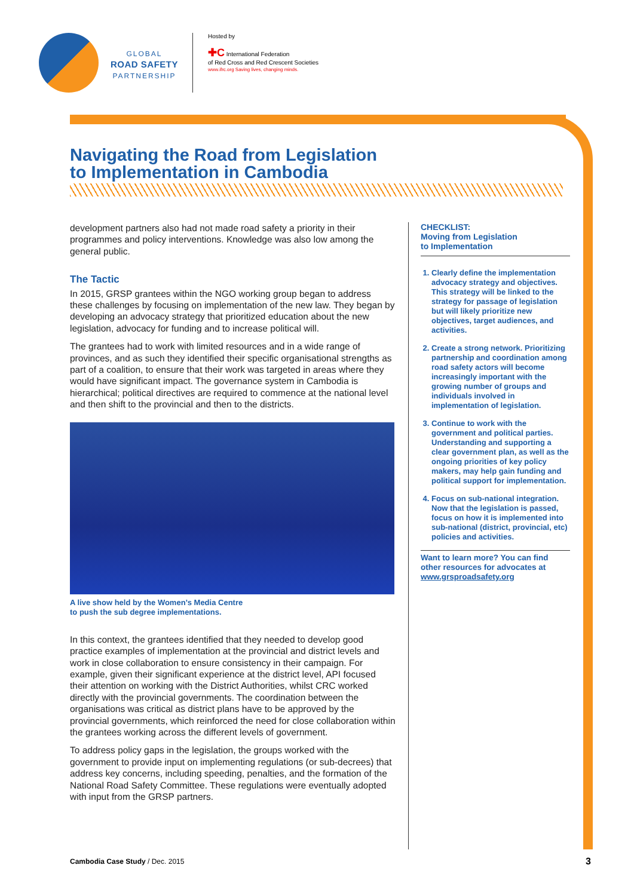GLOBAL
ROAD SAFETY
PARTNERSHIP
Hosted by
✚C International Federation
of Red Cross and Red Crescent Societies
www.ifrc.org Saving lives, changing minds.
Navigating the Road from Legislation
to Implementation in Cambodia
development partners also had not made road safety a priority in their programmes and policy interventions. Knowledge was also low among the general public.
The Tactic
In 2015, GRSP grantees within the NGO working group began to address these challenges by focusing on implementation of the new law. They began by developing an advocacy strategy that prioritized education about the new legislation, advocacy for funding and to increase political will.
The grantees had to work with limited resources and in a wide range of provinces, and as such they identified their specific organisational strengths as part of a coalition, to ensure that their work was targeted in areas where they would have significant impact. The governance system in Cambodia is hierarchical; political directives are required to commence at the national level and then shift to the provincial and then to the districts.
A live show held by the Women’s Media Centre
to push the sub degree implementations.
In this context, the grantees identified that they needed to develop good practice examples of implementation at the provincial and district levels and work in close collaboration to ensure consistency in their campaign. For example, given their significant experience at the district level, API focused their attention on working with the District Authorities, whilst CRC worked directly with the provincial governments. The coordination between the organisations was critical as district plans have to be approved by the provincial governments, which reinforced the need for close collaboration within the grantees working across the different levels of government.
To address policy gaps in the legislation, the groups worked with the government to provide input on implementing regulations (or sub-decrees) that address key concerns, including speeding, penalties, and the formation of the National Road Safety Committee. These regulations were eventually adopted with input from the GRSP partners.
CHECKLIST:
Moving from Legislation
to Implementation
1. Clearly define the implementation advocacy strategy and objectives. This strategy will be linked to the strategy for passage of legislation but will likely prioritize new objectives, target audiences, and activities.
2. Create a strong network. Prioritizing partnership and coordination among road safety actors will become increasingly important with the growing number of groups and individuals involved in implementation of legislation.
3. Continue to work with the government and political parties. Understanding and supporting a clear government plan, as well as the ongoing priorities of key policy makers, may help gain funding and political support for implementation.
4. Focus on sub-national integration. Now that the legislation is passed, focus on how it is implemented into sub-national (district, provincial, etc) policies and activities.
Want to learn more? You can find other resources for advocates at www.grsproadsafety.org
Cambodia Case Study / Dec. 2015
3